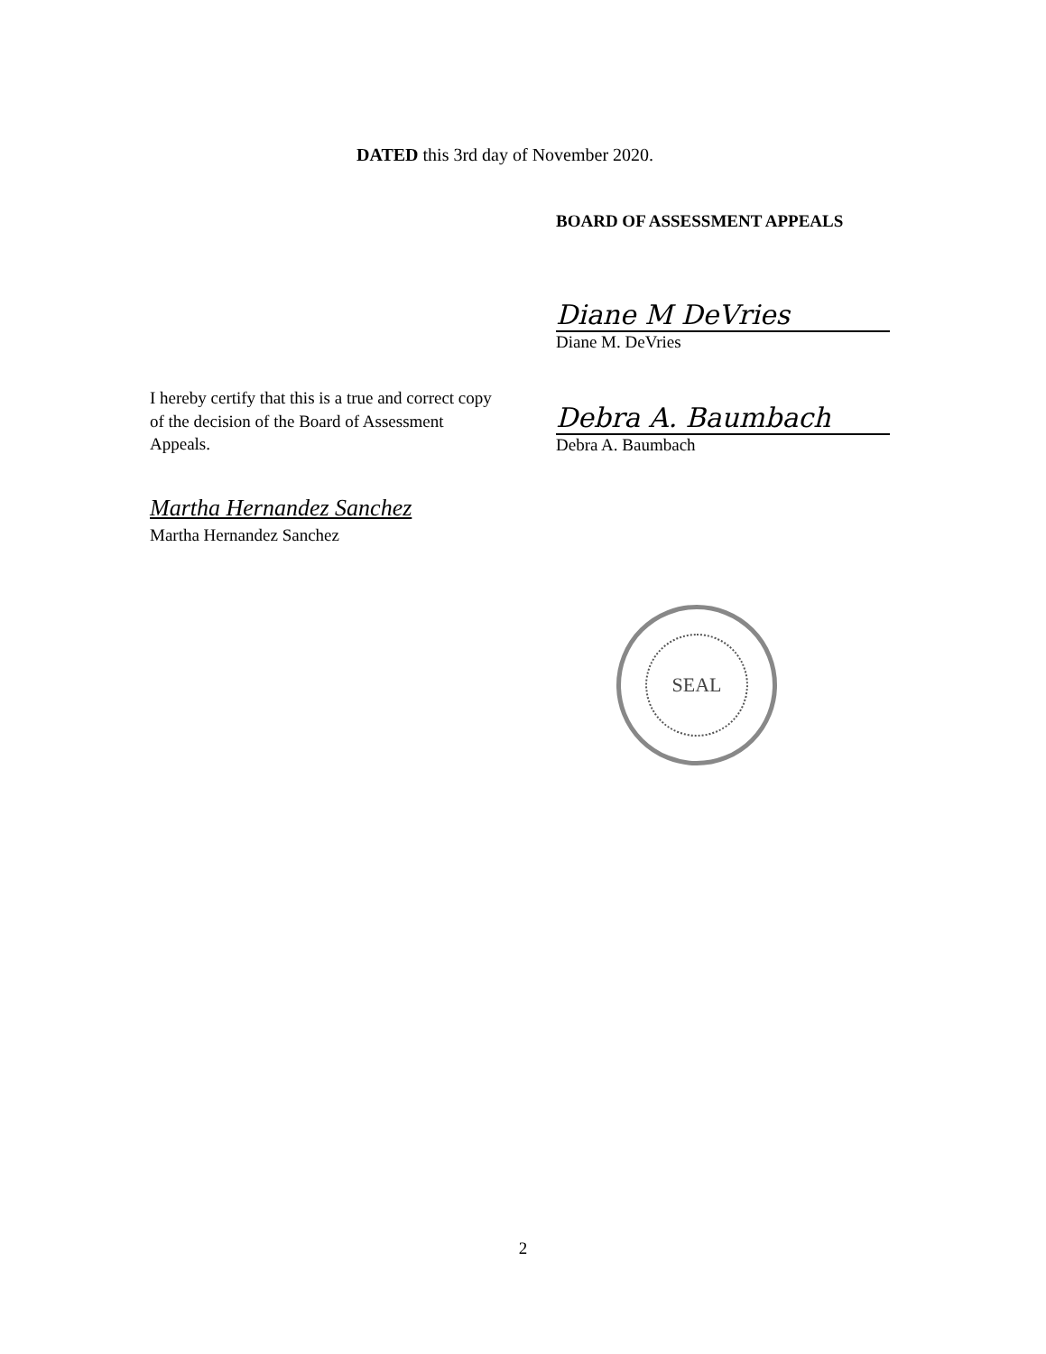DATED this 3rd day of November 2020.
BOARD OF ASSESSMENT APPEALS
Diane M DeVries
Diane M. DeVries
Debra A. Baumbach
Debra A. Baumbach
I hereby certify that this is a true and correct copy of the decision of the Board of Assessment Appeals.
Martha Hernandez Sanchez
Martha Hernandez Sanchez
SEAL
2